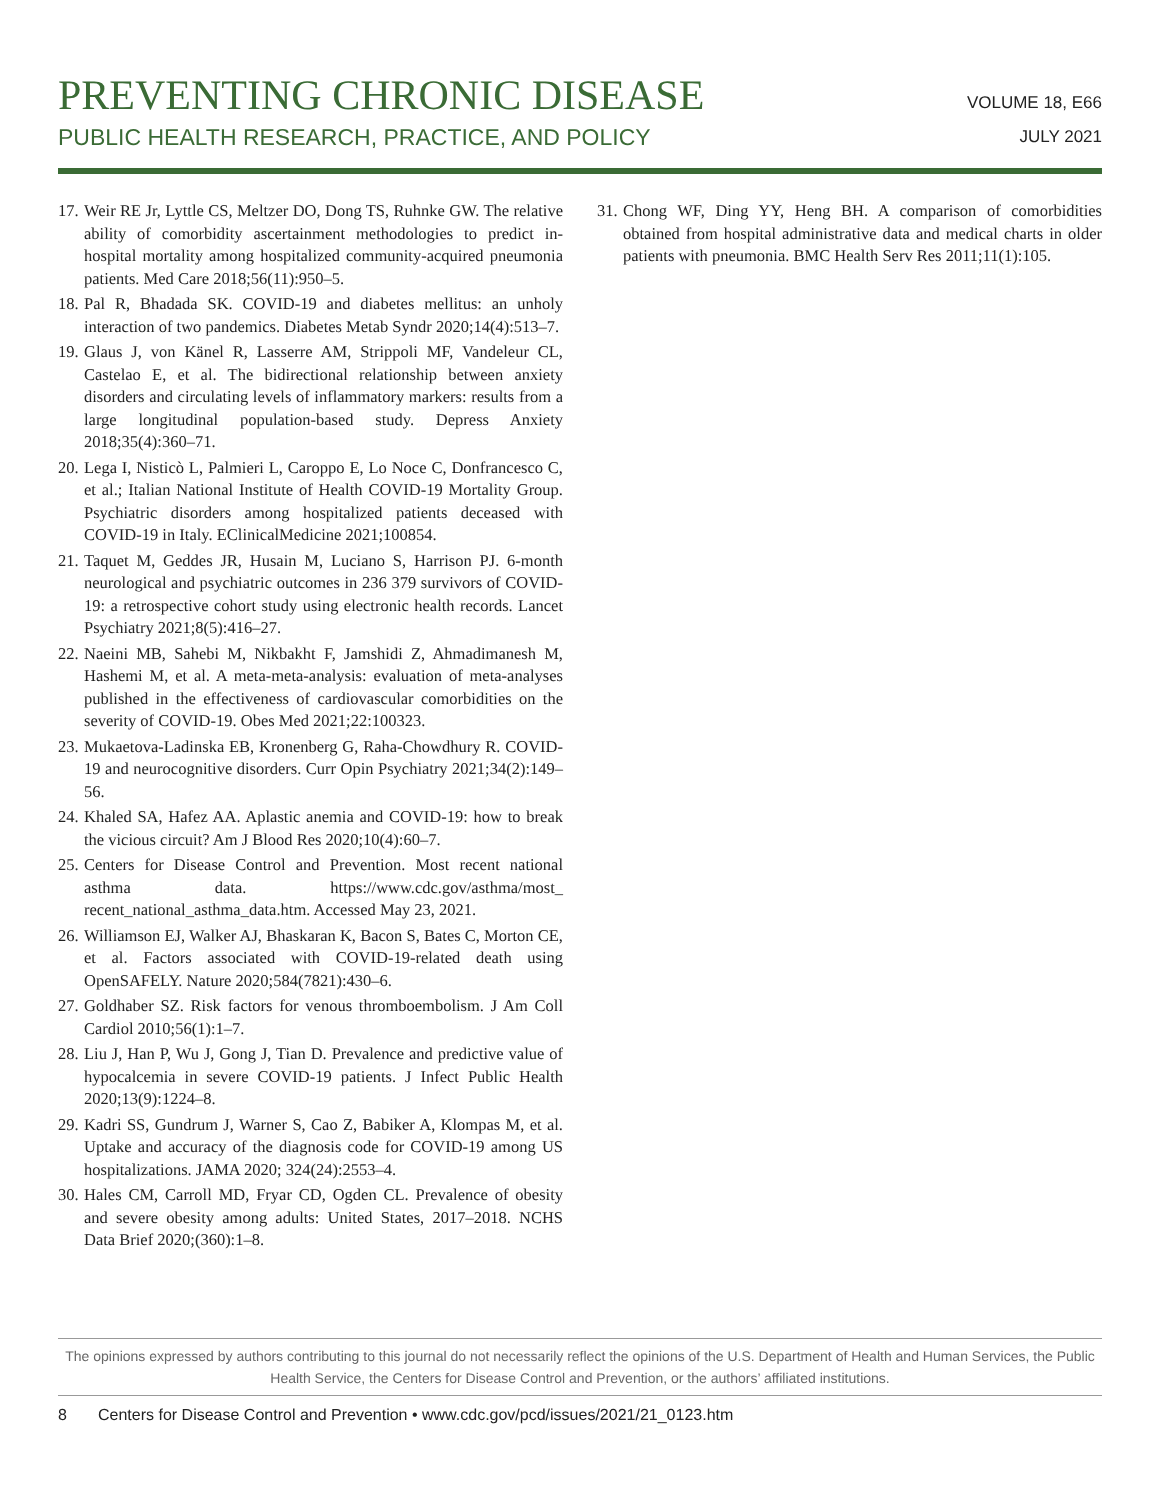PREVENTING CHRONIC DISEASE
PUBLIC HEALTH RESEARCH, PRACTICE, AND POLICY
VOLUME 18, E66
JULY 2021
17. Weir RE Jr, Lyttle CS, Meltzer DO, Dong TS, Ruhnke GW. The relative ability of comorbidity ascertainment methodologies to predict in-hospital mortality among hospitalized community-acquired pneumonia patients. Med Care 2018;56(11):950–5.
18. Pal R, Bhadada SK. COVID-19 and diabetes mellitus: an unholy interaction of two pandemics. Diabetes Metab Syndr 2020;14(4):513–7.
19. Glaus J, von Känel R, Lasserre AM, Strippoli MF, Vandeleur CL, Castelao E, et al. The bidirectional relationship between anxiety disorders and circulating levels of inflammatory markers: results from a large longitudinal population-based study. Depress Anxiety 2018;35(4):360–71.
20. Lega I, Nisticò L, Palmieri L, Caroppo E, Lo Noce C, Donfrancesco C, et al.; Italian National Institute of Health COVID-19 Mortality Group. Psychiatric disorders among hospitalized patients deceased with COVID-19 in Italy. EClinicalMedicine 2021;100854.
21. Taquet M, Geddes JR, Husain M, Luciano S, Harrison PJ. 6-month neurological and psychiatric outcomes in 236 379 survivors of COVID-19: a retrospective cohort study using electronic health records. Lancet Psychiatry 2021;8(5):416–27.
22. Naeini MB, Sahebi M, Nikbakht F, Jamshidi Z, Ahmadimanesh M, Hashemi M, et al. A meta-meta-analysis: evaluation of meta-analyses published in the effectiveness of cardiovascular comorbidities on the severity of COVID-19. Obes Med 2021;22:100323.
23. Mukaetova-Ladinska EB, Kronenberg G, Raha-Chowdhury R. COVID-19 and neurocognitive disorders. Curr Opin Psychiatry 2021;34(2):149–56.
24. Khaled SA, Hafez AA. Aplastic anemia and COVID-19: how to break the vicious circuit? Am J Blood Res 2020;10(4):60–7.
25. Centers for Disease Control and Prevention. Most recent national asthma data. https://www.cdc.gov/asthma/most_ recent_national_asthma_data.htm. Accessed May 23, 2021.
26. Williamson EJ, Walker AJ, Bhaskaran K, Bacon S, Bates C, Morton CE, et al. Factors associated with COVID-19-related death using OpenSAFELY. Nature 2020;584(7821):430–6.
27. Goldhaber SZ. Risk factors for venous thromboembolism. J Am Coll Cardiol 2010;56(1):1–7.
28. Liu J, Han P, Wu J, Gong J, Tian D. Prevalence and predictive value of hypocalcemia in severe COVID-19 patients. J Infect Public Health 2020;13(9):1224–8.
29. Kadri SS, Gundrum J, Warner S, Cao Z, Babiker A, Klompas M, et al. Uptake and accuracy of the diagnosis code for COVID-19 among US hospitalizations. JAMA 2020; 324(24):2553–4.
30. Hales CM, Carroll MD, Fryar CD, Ogden CL. Prevalence of obesity and severe obesity among adults: United States, 2017–2018. NCHS Data Brief 2020;(360):1–8.
31. Chong WF, Ding YY, Heng BH. A comparison of comorbidities obtained from hospital administrative data and medical charts in older patients with pneumonia. BMC Health Serv Res 2011;11(1):105.
The opinions expressed by authors contributing to this journal do not necessarily reflect the opinions of the U.S. Department of Health and Human Services, the Public Health Service, the Centers for Disease Control and Prevention, or the authors’ affiliated institutions.
8 Centers for Disease Control and Prevention • www.cdc.gov/pcd/issues/2021/21_0123.htm